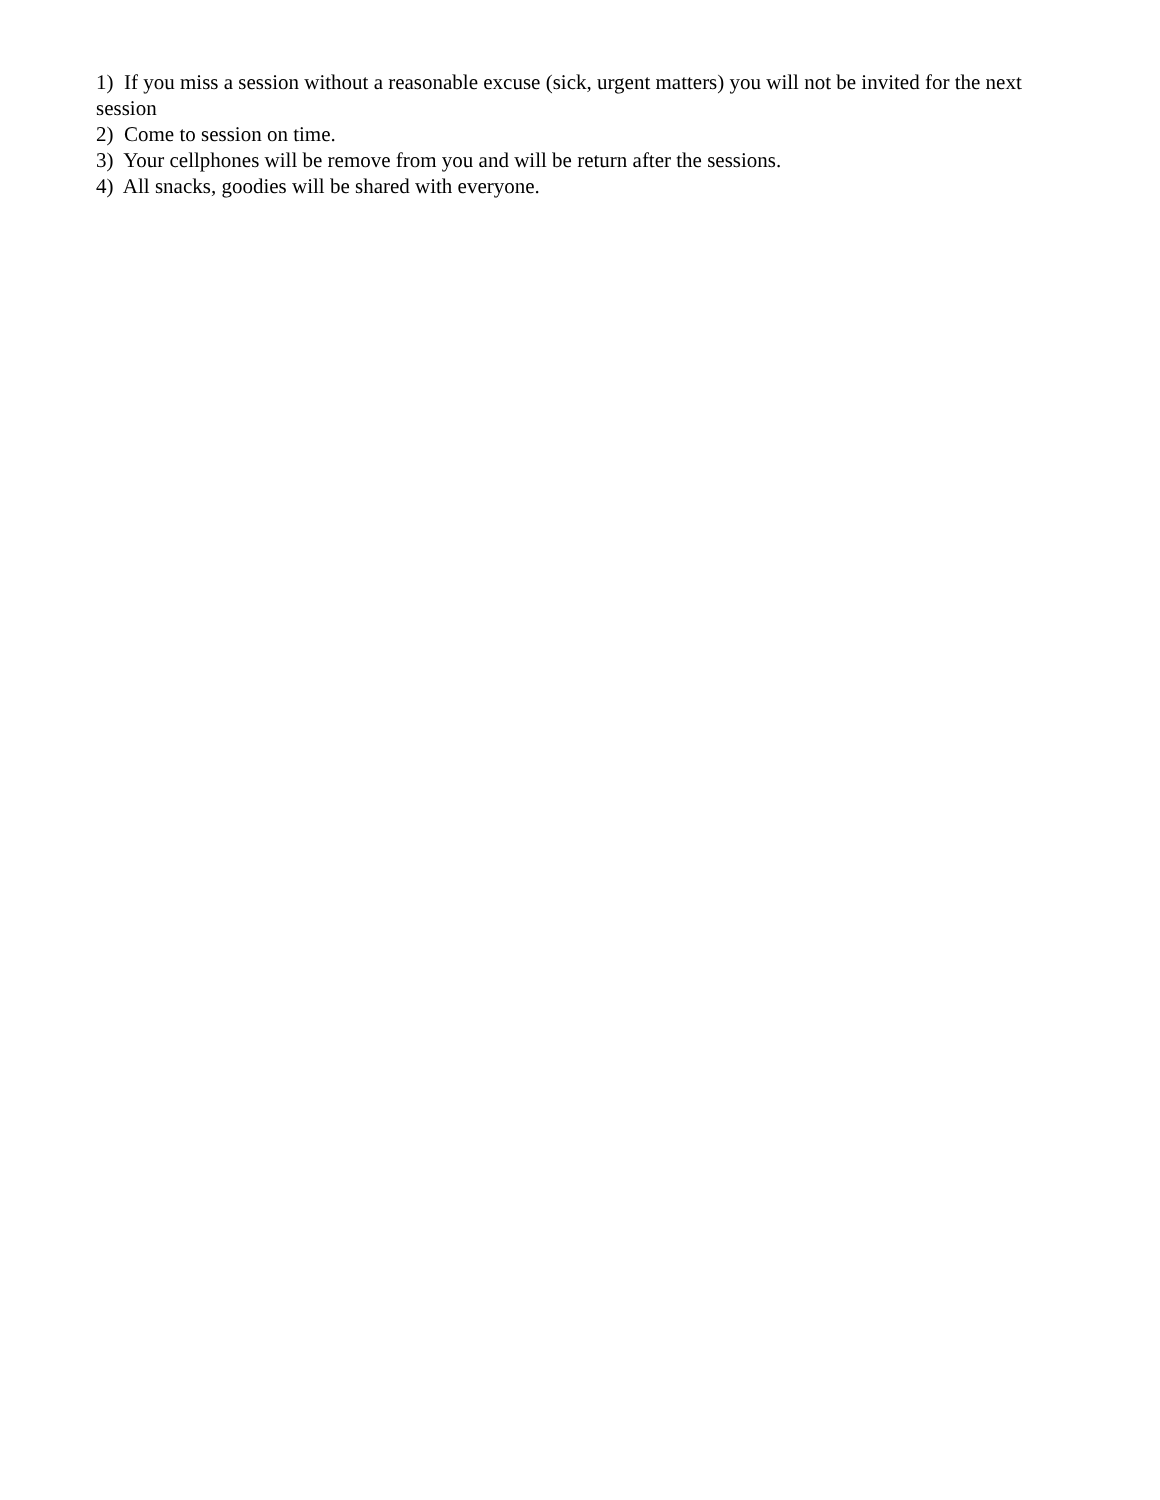1) If you miss a session without a reasonable excuse (sick, urgent matters) you will not be invited for the next session
2) Come to session on time.
3) Your cellphones will be remove from you and will be return after the sessions.
4) All snacks, goodies will be shared with everyone.